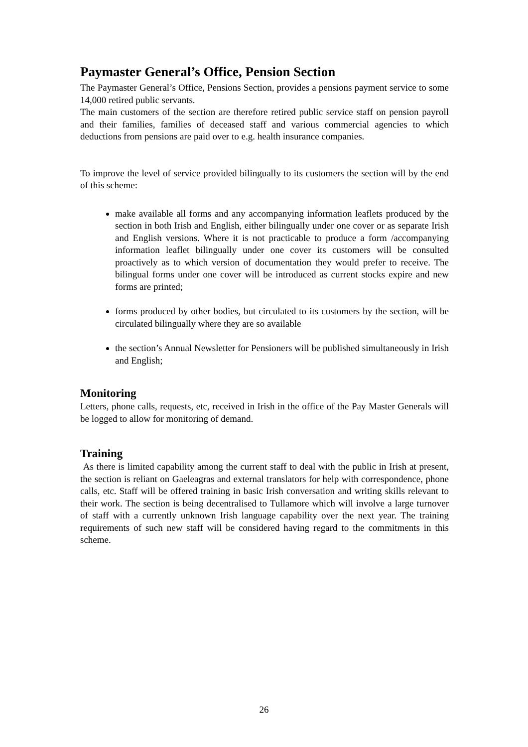Paymaster General’s Office, Pension Section
The Paymaster General’s Office, Pensions Section, provides a pensions payment service to some 14,000 retired public servants.
The main customers of the section are therefore retired public service staff on pension payroll and their families, families of deceased staff and various commercial agencies to which deductions from pensions are paid over to e.g. health insurance companies.
To improve the level of service provided bilingually to its customers the section will by the end of this scheme:
make available all forms and any accompanying information leaflets produced by the section in both Irish and English, either bilingually under one cover or as separate Irish and English versions. Where it is not practicable to produce a form /accompanying information leaflet bilingually under one cover its customers will be consulted proactively as to which version of documentation they would prefer to receive. The bilingual forms under one cover will be introduced as current stocks expire and new forms are printed;
forms produced by other bodies, but circulated to its customers by the section, will be circulated bilingually where they are so available
the section’s Annual Newsletter for Pensioners will be published simultaneously in Irish and English;
Monitoring
Letters, phone calls, requests, etc, received in Irish in the office of the Pay Master Generals will be logged to allow for monitoring of demand.
Training
As there is limited capability among the current staff to deal with the public in Irish at present, the section is reliant on Gaeleagras and external translators for help with correspondence, phone calls, etc. Staff will be offered training in basic Irish conversation and writing skills relevant to their work. The section is being decentralised to Tullamore which will involve a large turnover of staff with a currently unknown Irish language capability over the next year. The training requirements of such new staff will be considered having regard to the commitments in this scheme.
26